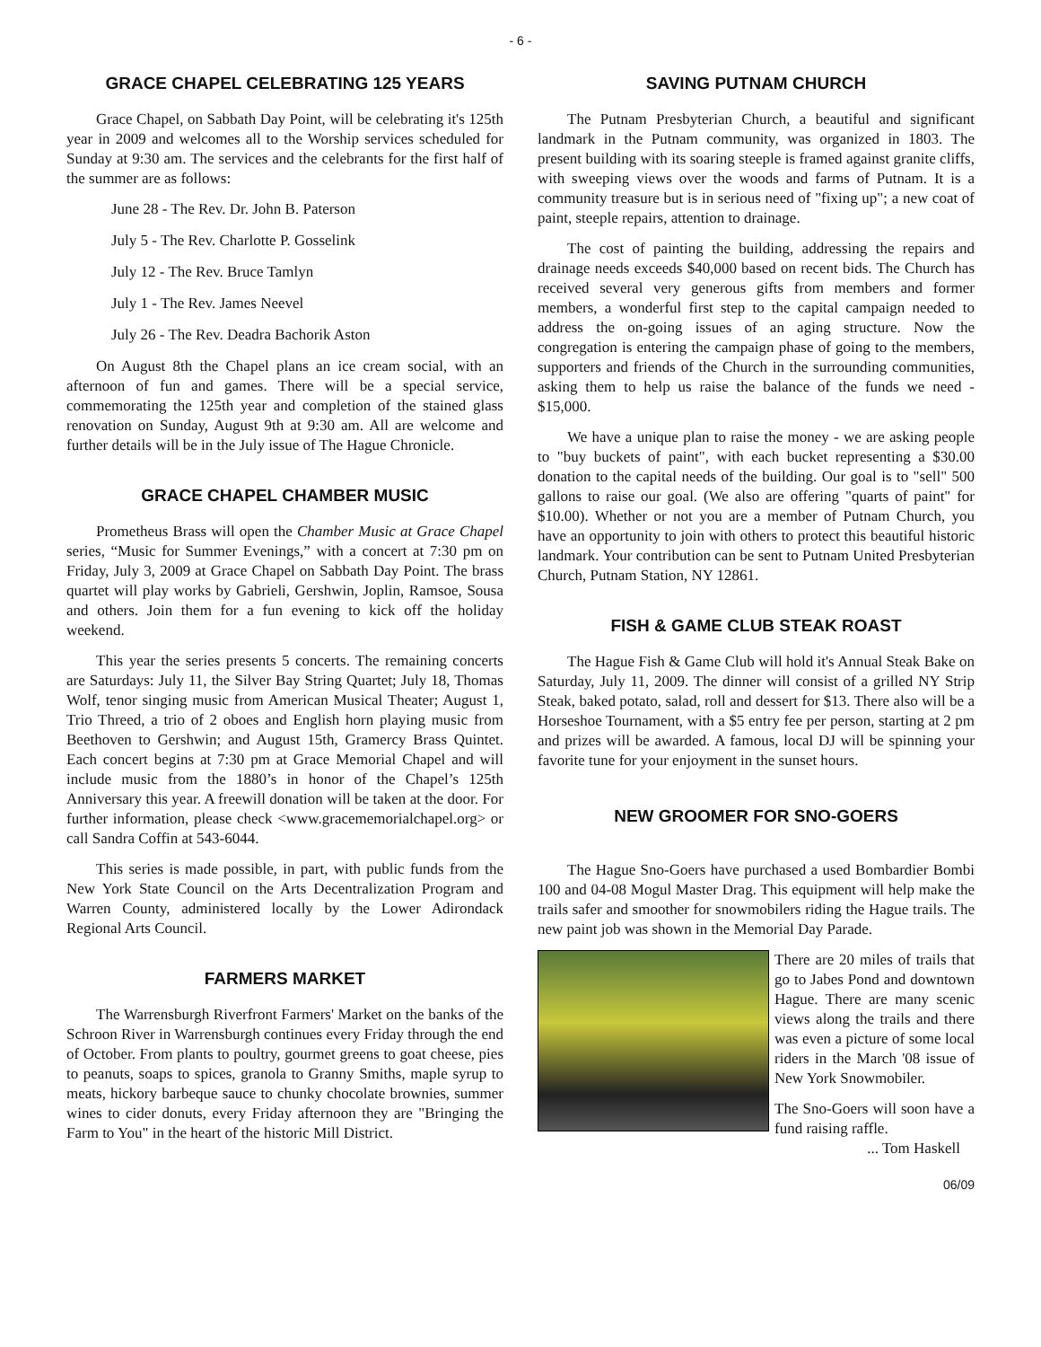- 6 -
GRACE CHAPEL CELEBRATING 125 YEARS
Grace Chapel, on Sabbath Day Point, will be celebrating it's 125th year in 2009 and welcomes all to the Worship services scheduled for Sunday at 9:30 am. The services and the celebrants for the first half of the summer are as follows:
June 28 - The Rev. Dr. John B. Paterson
July 5 - The Rev. Charlotte P. Gosselink
July 12 - The Rev. Bruce Tamlyn
July 1 - The Rev. James Neevel
July 26 - The Rev. Deadra Bachorik Aston
On August 8th the Chapel plans an ice cream social, with an afternoon of fun and games. There will be a special service, commemorating the 125th year and completion of the stained glass renovation on Sunday, August 9th at 9:30 am. All are welcome and further details will be in the July issue of The Hague Chronicle.
GRACE CHAPEL CHAMBER MUSIC
Prometheus Brass will open the Chamber Music at Grace Chapel series, “Music for Summer Evenings,” with a concert at 7:30 pm on Friday, July 3, 2009 at Grace Chapel on Sabbath Day Point. The brass quartet will play works by Gabrieli, Gershwin, Joplin, Ramsoe, Sousa and others. Join them for a fun evening to kick off the holiday weekend.
This year the series presents 5 concerts. The remaining concerts are Saturdays: July 11, the Silver Bay String Quartet; July 18, Thomas Wolf, tenor singing music from American Musical Theater; August 1, Trio Threed, a trio of 2 oboes and English horn playing music from Beethoven to Gershwin; and August 15th, Gramercy Brass Quintet. Each concert begins at 7:30 pm at Grace Memorial Chapel and will include music from the 1880’s in honor of the Chapel’s 125th Anniversary this year. A freewill donation will be taken at the door. For further information, please check <www.gracememorialchapel.org> or call Sandra Coffin at 543-6044.
This series is made possible, in part, with public funds from the New York State Council on the Arts Decentralization Program and Warren County, administered locally by the Lower Adirondack Regional Arts Council.
FARMERS MARKET
The Warrensburgh Riverfront Farmers' Market on the banks of the Schroon River in Warrensburgh continues every Friday through the end of October. From plants to poultry, gourmet greens to goat cheese, pies to peanuts, soaps to spices, granola to Granny Smiths, maple syrup to meats, hickory barbeque sauce to chunky chocolate brownies, summer wines to cider donuts, every Friday afternoon they are "Bringing the Farm to You" in the heart of the historic Mill District.
SAVING PUTNAM CHURCH
The Putnam Presbyterian Church, a beautiful and significant landmark in the Putnam community, was organized in 1803. The present building with its soaring steeple is framed against granite cliffs, with sweeping views over the woods and farms of Putnam. It is a community treasure but is in serious need of "fixing up"; a new coat of paint, steeple repairs, attention to drainage.
The cost of painting the building, addressing the repairs and drainage needs exceeds $40,000 based on recent bids. The Church has received several very generous gifts from members and former members, a wonderful first step to the capital campaign needed to address the on-going issues of an aging structure. Now the congregation is entering the campaign phase of going to the members, supporters and friends of the Church in the surrounding communities, asking them to help us raise the balance of the funds we need - $15,000.
We have a unique plan to raise the money - we are asking people to "buy buckets of paint", with each bucket representing a $30.00 donation to the capital needs of the building. Our goal is to "sell" 500 gallons to raise our goal. (We also are offering "quarts of paint" for $10.00). Whether or not you are a member of Putnam Church, you have an opportunity to join with others to protect this beautiful historic landmark. Your contribution can be sent to Putnam United Presbyterian Church, Putnam Station, NY 12861.
FISH & GAME CLUB STEAK ROAST
The Hague Fish & Game Club will hold it's Annual Steak Bake on Saturday, July 11, 2009. The dinner will consist of a grilled NY Strip Steak, baked potato, salad, roll and dessert for $13. There also will be a Horseshoe Tournament, with a $5 entry fee per person, starting at 2 pm and prizes will be awarded. A famous, local DJ will be spinning your favorite tune for your enjoyment in the sunset hours.
NEW GROOMER FOR SNO-GOERS
The Hague Sno-Goers have purchased a used Bombardier Bombi 100 and 04-08 Mogul Master Drag. This equipment will help make the trails safer and smoother for snowmobilers riding the Hague trails. The new paint job was shown in the Memorial Day Parade.
There are 20 miles of trails that go to Jabes Pond and downtown Hague. There are many scenic views along the trails and there was even a picture of some local riders in the March '08 issue of New York Snowmobiler.
The Sno-Goers will soon have a fund raising raffle.
... Tom Haskell
06/09